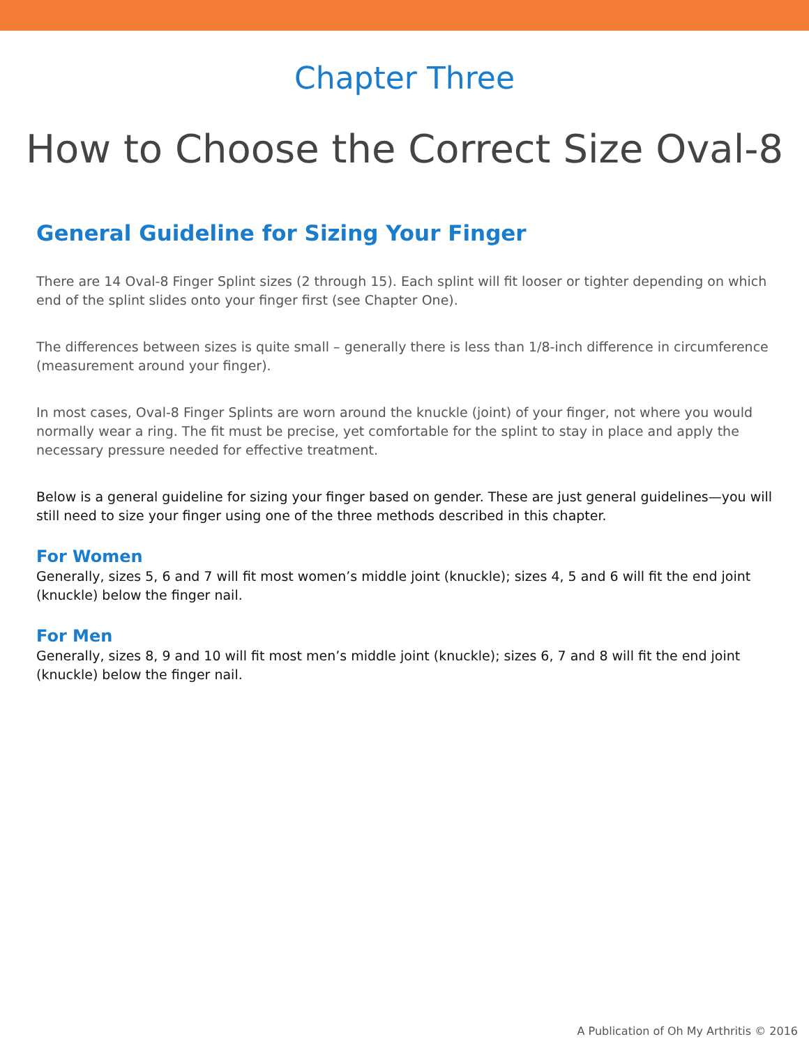Chapter Three
How to Choose the Correct Size Oval-8
General Guideline for Sizing Your Finger
There are 14 Oval-8 Finger Splint sizes (2 through 15). Each splint will fit looser or tighter depending on which end of the splint slides onto your finger first (see Chapter One).
The differences between sizes is quite small – generally there is less than 1/8-inch difference in circumference (measurement around your finger).
In most cases, Oval-8 Finger Splints are worn around the knuckle (joint) of your finger, not where you would normally wear a ring. The fit must be precise, yet comfortable for the splint to stay in place and apply the necessary pressure needed for effective treatment.
Below is a general guideline for sizing your finger based on gender. These are just general guidelines—you will still need to size your finger using one of the three methods described in this chapter.
For Women
Generally, sizes 5, 6 and 7 will fit most women’s middle joint (knuckle); sizes 4, 5 and 6 will fit the end joint (knuckle) below the finger nail.
For Men
Generally, sizes 8, 9 and 10 will fit most men’s middle joint (knuckle); sizes 6, 7 and 8 will fit the end joint (knuckle) below the finger nail.
A Publication of Oh My Arthritis © 2016